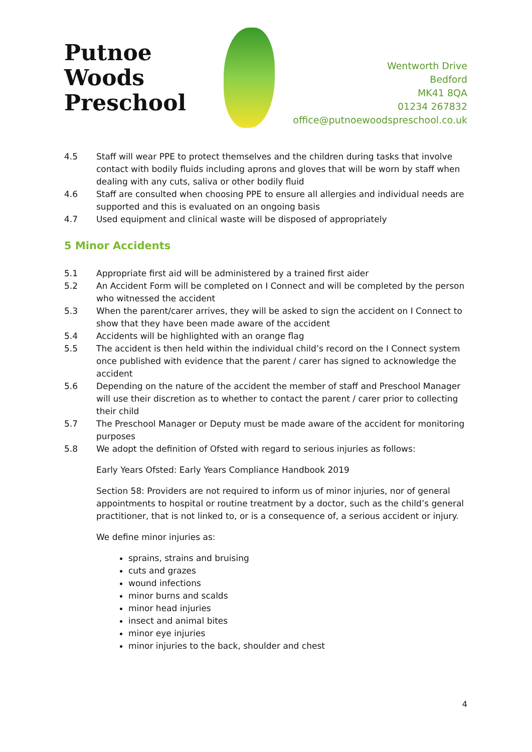Putnoe Woods
Preschool
Wentworth Drive
Bedford
MK41 8QA
01234 267832
office@putnoewoodspreschool.co.uk
4.5 Staff will wear PPE to protect themselves and the children during tasks that involve contact with bodily fluids including aprons and gloves that will be worn by staff when dealing with any cuts, saliva or other bodily fluid
4.6 Staff are consulted when choosing PPE to ensure all allergies and individual needs are supported and this is evaluated on an ongoing basis
4.7 Used equipment and clinical waste will be disposed of appropriately
5 Minor Accidents
5.1 Appropriate first aid will be administered by a trained first aider
5.2 An Accident Form will be completed on I Connect and will be completed by the person who witnessed the accident
5.3 When the parent/carer arrives, they will be asked to sign the accident on I Connect to show that they have been made aware of the accident
5.4 Accidents will be highlighted with an orange flag
5.5 The accident is then held within the individual child’s record on the I Connect system once published with evidence that the parent / carer has signed to acknowledge the accident
5.6 Depending on the nature of the accident the member of staff and Preschool Manager will use their discretion as to whether to contact the parent / carer prior to collecting their child
5.7 The Preschool Manager or Deputy must be made aware of the accident for monitoring purposes
5.8 We adopt the definition of Ofsted with regard to serious injuries as follows:
Early Years Ofsted: Early Years Compliance Handbook 2019
Section 58: Providers are not required to inform us of minor injuries, nor of general appointments to hospital or routine treatment by a doctor, such as the child’s general practitioner, that is not linked to, or is a consequence of, a serious accident or injury.
We define minor injuries as:
sprains, strains and bruising
cuts and grazes
wound infections
minor burns and scalds
minor head injuries
insect and animal bites
minor eye injuries
minor injuries to the back, shoulder and chest
4